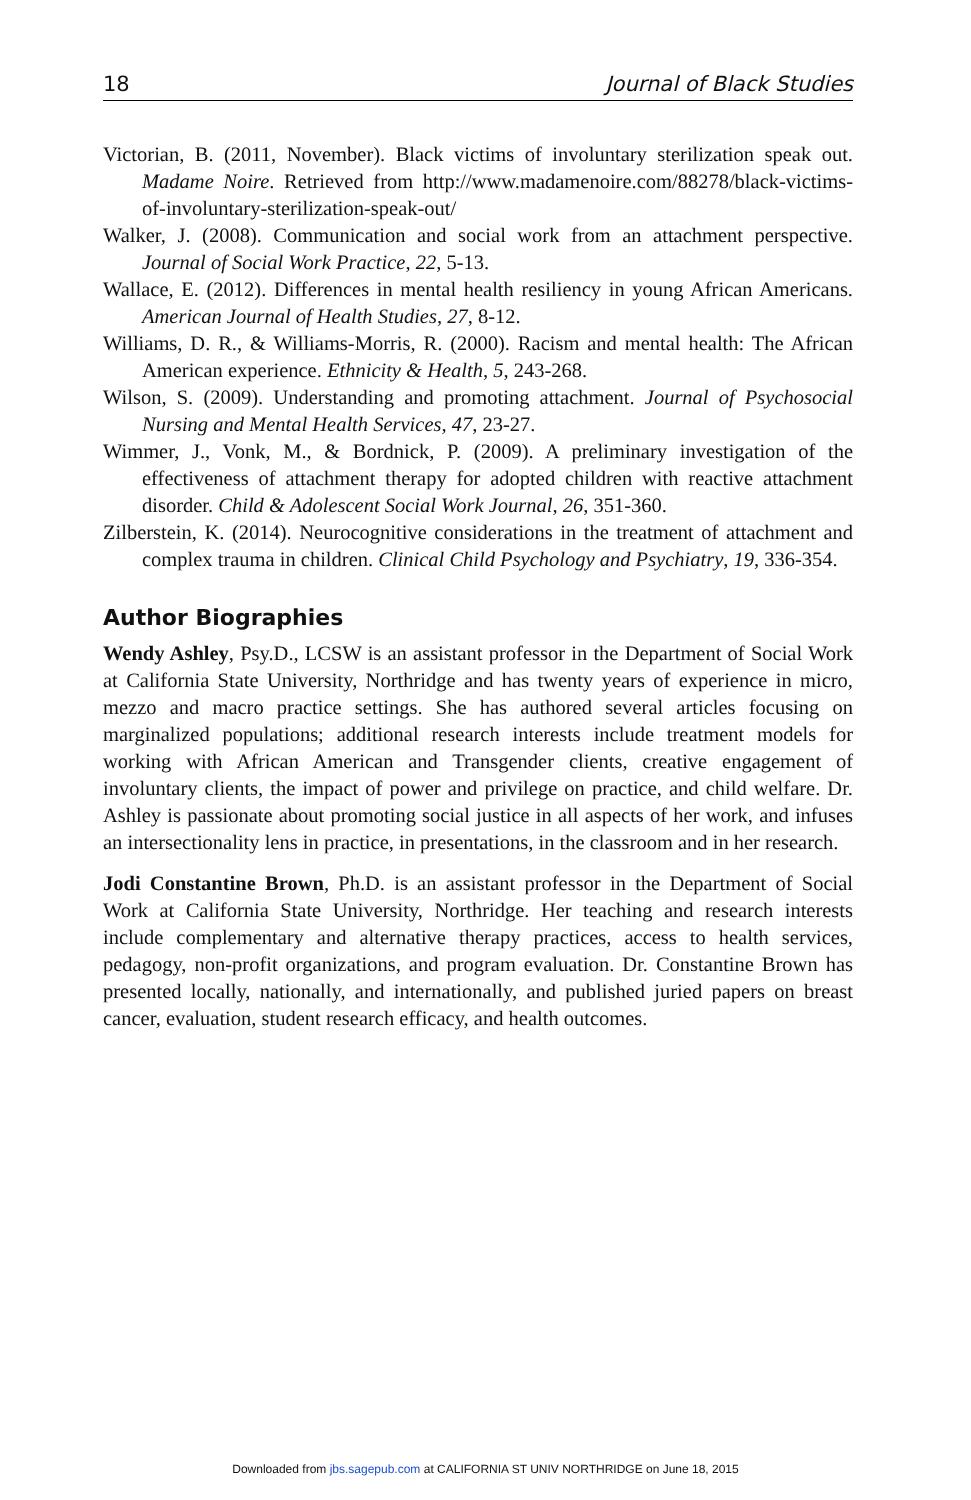18 Journal of Black Studies
Victorian, B. (2011, November). Black victims of involuntary sterilization speak out. Madame Noire. Retrieved from http://www.madamenoire.com/88278/black-victims-of-involuntary-sterilization-speak-out/
Walker, J. (2008). Communication and social work from an attachment perspective. Journal of Social Work Practice, 22, 5-13.
Wallace, E. (2012). Differences in mental health resiliency in young African Americans. American Journal of Health Studies, 27, 8-12.
Williams, D. R., & Williams-Morris, R. (2000). Racism and mental health: The African American experience. Ethnicity & Health, 5, 243-268.
Wilson, S. (2009). Understanding and promoting attachment. Journal of Psychosocial Nursing and Mental Health Services, 47, 23-27.
Wimmer, J., Vonk, M., & Bordnick, P. (2009). A preliminary investigation of the effectiveness of attachment therapy for adopted children with reactive attachment disorder. Child & Adolescent Social Work Journal, 26, 351-360.
Zilberstein, K. (2014). Neurocognitive considerations in the treatment of attachment and complex trauma in children. Clinical Child Psychology and Psychiatry, 19, 336-354.
Author Biographies
Wendy Ashley, Psy.D., LCSW is an assistant professor in the Department of Social Work at California State University, Northridge and has twenty years of experience in micro, mezzo and macro practice settings. She has authored several articles focusing on marginalized populations; additional research interests include treatment models for working with African American and Transgender clients, creative engagement of involuntary clients, the impact of power and privilege on practice, and child welfare. Dr. Ashley is passionate about promoting social justice in all aspects of her work, and infuses an intersectionality lens in practice, in presentations, in the classroom and in her research.
Jodi Constantine Brown, Ph.D. is an assistant professor in the Department of Social Work at California State University, Northridge. Her teaching and research interests include complementary and alternative therapy practices, access to health services, pedagogy, non-profit organizations, and program evaluation. Dr. Constantine Brown has presented locally, nationally, and internationally, and published juried papers on breast cancer, evaluation, student research efficacy, and health outcomes.
Downloaded from jbs.sagepub.com at CALIFORNIA ST UNIV NORTHRIDGE on June 18, 2015